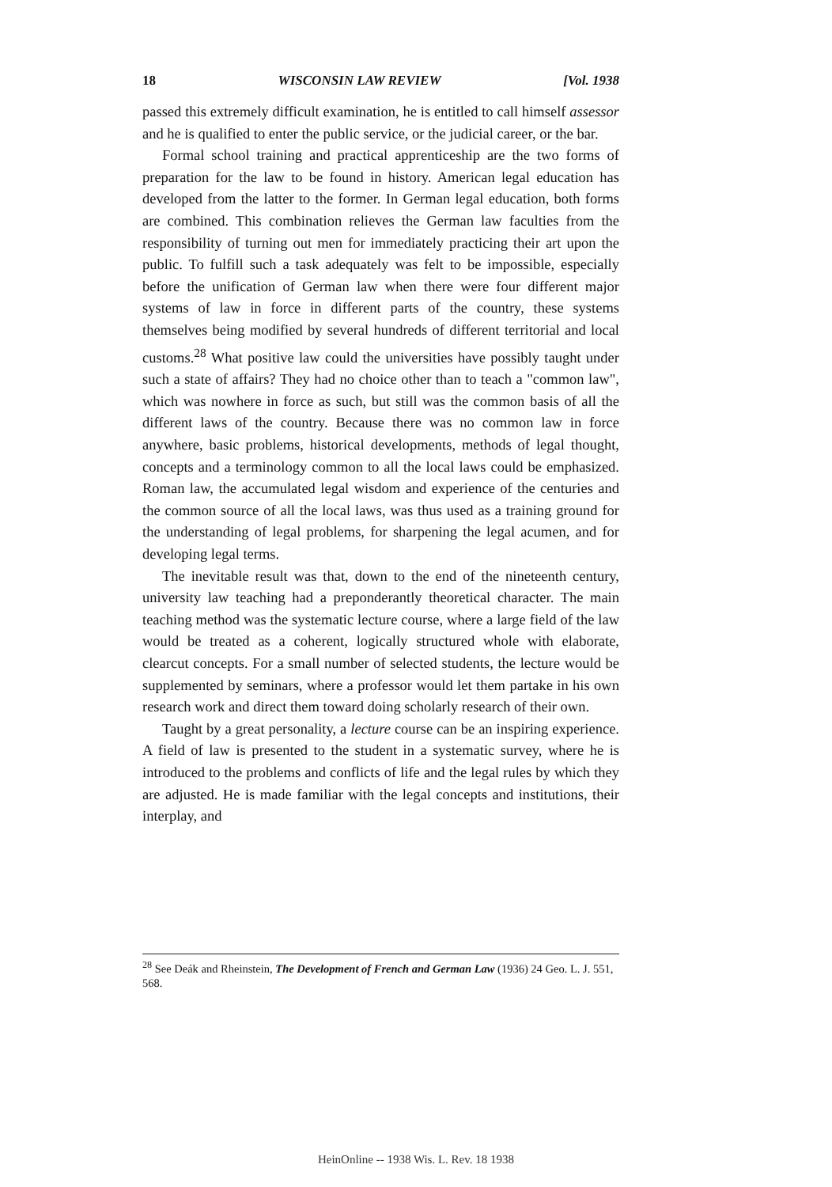18 WISCONSIN LAW REVIEW [Vol. 1938
passed this extremely difficult examination, he is entitled to call himself assessor and he is qualified to enter the public service, or the judicial career, or the bar.
Formal school training and practical apprenticeship are the two forms of preparation for the law to be found in history. American legal education has developed from the latter to the former. In German legal education, both forms are combined. This combination relieves the German law faculties from the responsibility of turning out men for immediately practicing their art upon the public. To fulfill such a task adequately was felt to be impossible, especially before the unification of German law when there were four different major systems of law in force in different parts of the country, these systems themselves being modified by several hundreds of different territorial and local customs.<sup>28</sup> What positive law could the universities have possibly taught under such a state of affairs? They had no choice other than to teach a "common law", which was nowhere in force as such, but still was the common basis of all the different laws of the country. Because there was no common law in force anywhere, basic problems, historical developments, methods of legal thought, concepts and a terminology common to all the local laws could be emphasized. Roman law, the accumulated legal wisdom and experience of the centuries and the common source of all the local laws, was thus used as a training ground for the understanding of legal problems, for sharpening the legal acumen, and for developing legal terms.
The inevitable result was that, down to the end of the nineteenth century, university law teaching had a preponderantly theoretical character. The main teaching method was the systematic lecture course, where a large field of the law would be treated as a coherent, logically structured whole with elaborate, clearcut concepts. For a small number of selected students, the lecture would be supplemented by seminars, where a professor would let them partake in his own research work and direct them toward doing scholarly research of their own.
Taught by a great personality, a lecture course can be an inspiring experience. A field of law is presented to the student in a systematic survey, where he is introduced to the problems and conflicts of life and the legal rules by which they are adjusted. He is made familiar with the legal concepts and institutions, their interplay, and
<sup>28</sup> See Deák and Rheinstein, The Development of French and German Law (1936) 24 Geo. L. J. 551, 568.
HeinOnline -- 1938 Wis. L. Rev. 18 1938